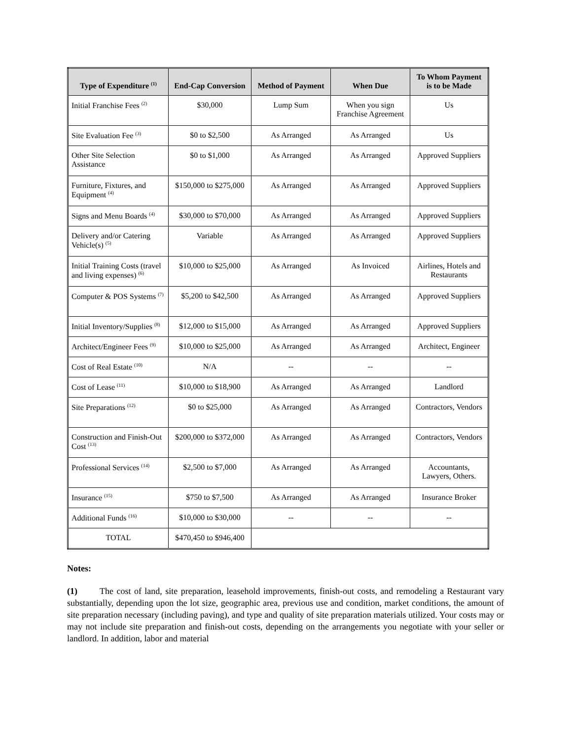| Type of Expenditure <sup>(1)</sup> | End-Cap Conversion | Method of Payment | When Due | To Whom Payment is to be Made |
| --- | --- | --- | --- | --- |
| Initial Franchise Fees <sup>(2)</sup> | $30,000 | Lump Sum | When you sign Franchise Agreement | Us |
| Site Evaluation Fee <sup>(3)</sup> | $0 to $2,500 | As Arranged | As Arranged | Us |
| Other Site Selection Assistance | $0 to $1,000 | As Arranged | As Arranged | Approved Suppliers |
| Furniture, Fixtures, and Equipment <sup>(4)</sup> | $150,000 to $275,000 | As Arranged | As Arranged | Approved Suppliers |
| Signs and Menu Boards <sup>(4)</sup> | $30,000 to $70,000 | As Arranged | As Arranged | Approved Suppliers |
| Delivery and/or Catering Vehicle(s) <sup>(5)</sup> | Variable | As Arranged | As Arranged | Approved Suppliers |
| Initial Training Costs (travel and living expenses) <sup>(6)</sup> | $10,000 to $25,000 | As Arranged | As Invoiced | Airlines, Hotels and Restaurants |
| Computer & POS Systems <sup>(7)</sup> | $5,200 to $42,500 | As Arranged | As Arranged | Approved Suppliers |
| Initial Inventory/Supplies <sup>(8)</sup> | $12,000 to $15,000 | As Arranged | As Arranged | Approved Suppliers |
| Architect/Engineer Fees <sup>(9)</sup> | $10,000 to $25,000 | As Arranged | As Arranged | Architect, Engineer |
| Cost of Real Estate <sup>(10)</sup> | N/A | -- | -- | -- |
| Cost of Lease <sup>(11)</sup> | $10,000 to $18,900 | As Arranged | As Arranged | Landlord |
| Site Preparations <sup>(12)</sup> | $0 to $25,000 | As Arranged | As Arranged | Contractors, Vendors |
| Construction and Finish-Out Cost <sup>(13)</sup> | $200,000 to $372,000 | As Arranged | As Arranged | Contractors, Vendors |
| Professional Services <sup>(14)</sup> | $2,500 to $7,000 | As Arranged | As Arranged | Accountants, Lawyers, Others. |
| Insurance <sup>(15)</sup> | $750 to $7,500 | As Arranged | As Arranged | Insurance Broker |
| Additional Funds <sup>(16)</sup> | $10,000 to $30,000 | -- | -- | -- |
| TOTAL | $470,450 to $946,400 | | | |
Notes:
(1) The cost of land, site preparation, leasehold improvements, finish-out costs, and remodeling a Restaurant vary substantially, depending upon the lot size, geographic area, previous use and condition, market conditions, the amount of site preparation necessary (including paving), and type and quality of site preparation materials utilized. Your costs may or may not include site preparation and finish-out costs, depending on the arrangements you negotiate with your seller or landlord. In addition, labor and material